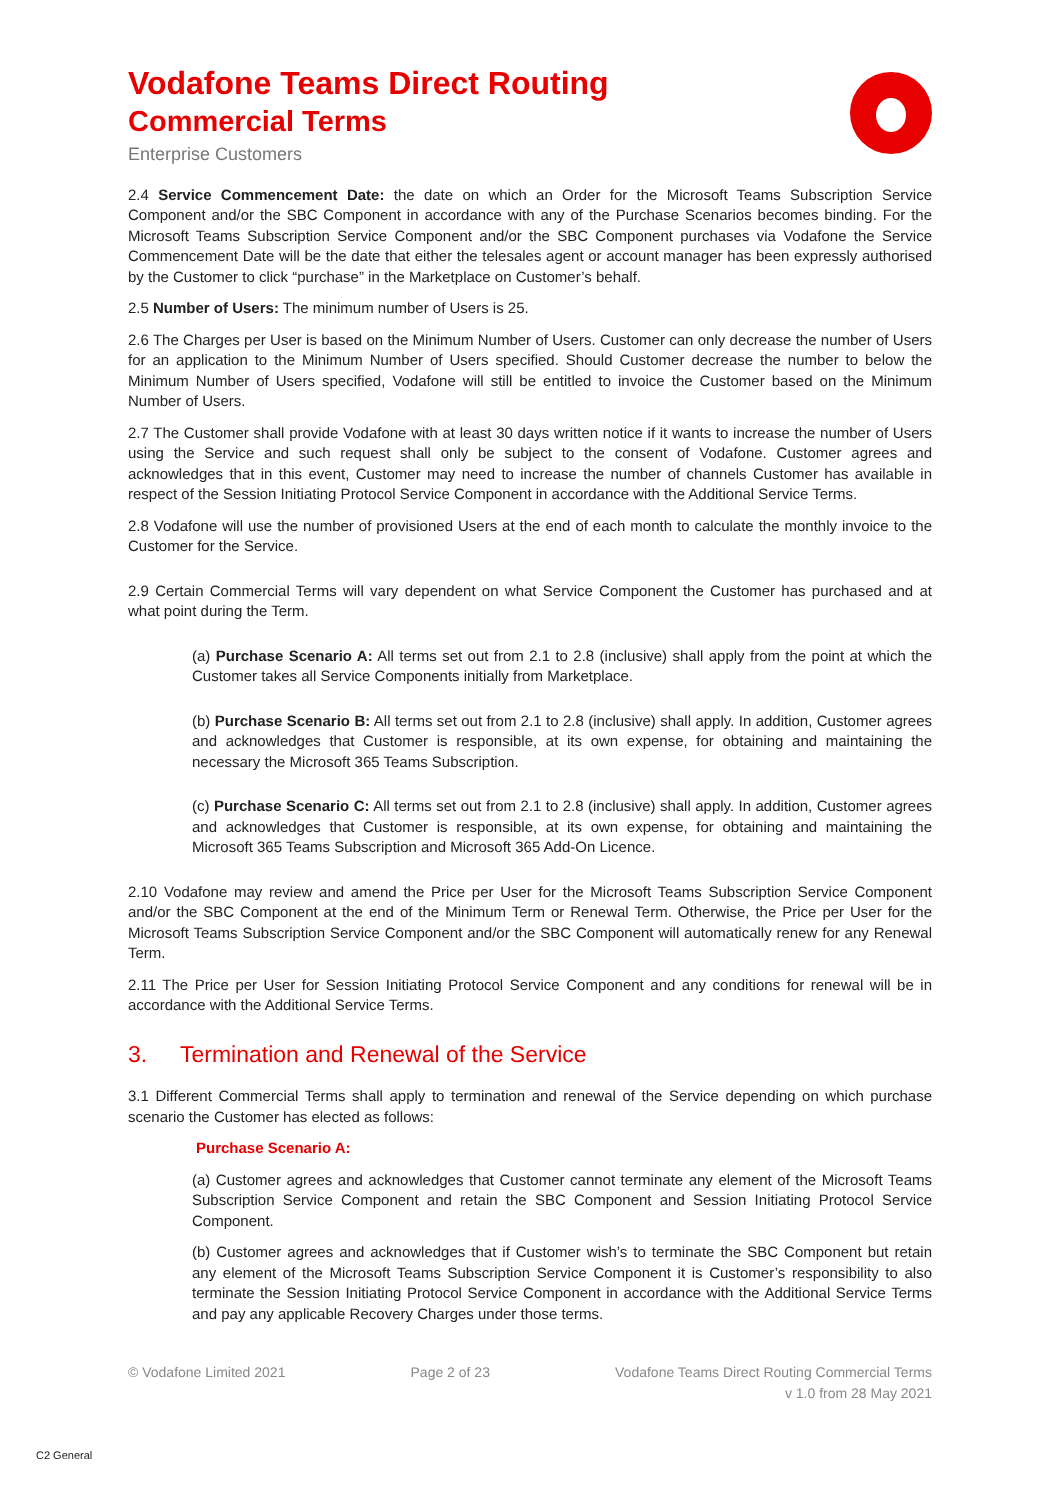Vodafone Teams Direct Routing
Commercial Terms
Enterprise Customers
2.4 Service Commencement Date: the date on which an Order for the Microsoft Teams Subscription Service Component and/or the SBC Component in accordance with any of the Purchase Scenarios becomes binding. For the Microsoft Teams Subscription Service Component and/or the SBC Component purchases via Vodafone the Service Commencement Date will be the date that either the telesales agent or account manager has been expressly authorised by the Customer to click “purchase” in the Marketplace on Customer’s behalf.
2.5 Number of Users: The minimum number of Users is 25.
2.6 The Charges per User is based on the Minimum Number of Users. Customer can only decrease the number of Users for an application to the Minimum Number of Users specified. Should Customer decrease the number to below the Minimum Number of Users specified, Vodafone will still be entitled to invoice the Customer based on the Minimum Number of Users.
2.7 The Customer shall provide Vodafone with at least 30 days written notice if it wants to increase the number of Users using the Service and such request shall only be subject to the consent of Vodafone. Customer agrees and acknowledges that in this event, Customer may need to increase the number of channels Customer has available in respect of the Session Initiating Protocol Service Component in accordance with the Additional Service Terms.
2.8 Vodafone will use the number of provisioned Users at the end of each month to calculate the monthly invoice to the Customer for the Service.
2.9 Certain Commercial Terms will vary dependent on what Service Component the Customer has purchased and at what point during the Term.
(a) Purchase Scenario A: All terms set out from 2.1 to 2.8 (inclusive) shall apply from the point at which the Customer takes all Service Components initially from Marketplace.
(b) Purchase Scenario B: All terms set out from 2.1 to 2.8 (inclusive) shall apply. In addition, Customer agrees and acknowledges that Customer is responsible, at its own expense, for obtaining and maintaining the necessary the Microsoft 365 Teams Subscription.
(c) Purchase Scenario C: All terms set out from 2.1 to 2.8 (inclusive) shall apply. In addition, Customer agrees and acknowledges that Customer is responsible, at its own expense, for obtaining and maintaining the Microsoft 365 Teams Subscription and Microsoft 365 Add-On Licence.
2.10 Vodafone may review and amend the Price per User for the Microsoft Teams Subscription Service Component and/or the SBC Component at the end of the Minimum Term or Renewal Term. Otherwise, the Price per User for the Microsoft Teams Subscription Service Component and/or the SBC Component will automatically renew for any Renewal Term.
2.11 The Price per User for Session Initiating Protocol Service Component and any conditions for renewal will be in accordance with the Additional Service Terms.
3. Termination and Renewal of the Service
3.1 Different Commercial Terms shall apply to termination and renewal of the Service depending on which purchase scenario the Customer has elected as follows:
Purchase Scenario A:
(a) Customer agrees and acknowledges that Customer cannot terminate any element of the Microsoft Teams Subscription Service Component and retain the SBC Component and Session Initiating Protocol Service Component.
(b) Customer agrees and acknowledges that if Customer wish’s to terminate the SBC Component but retain any element of the Microsoft Teams Subscription Service Component it is Customer’s responsibility to also terminate the Session Initiating Protocol Service Component in accordance with the Additional Service Terms and pay any applicable Recovery Charges under those terms.
© Vodafone Limited 2021 Page 2 of 23 Vodafone Teams Direct Routing Commercial Terms
v 1.0 from 28 May 2021
C2 General